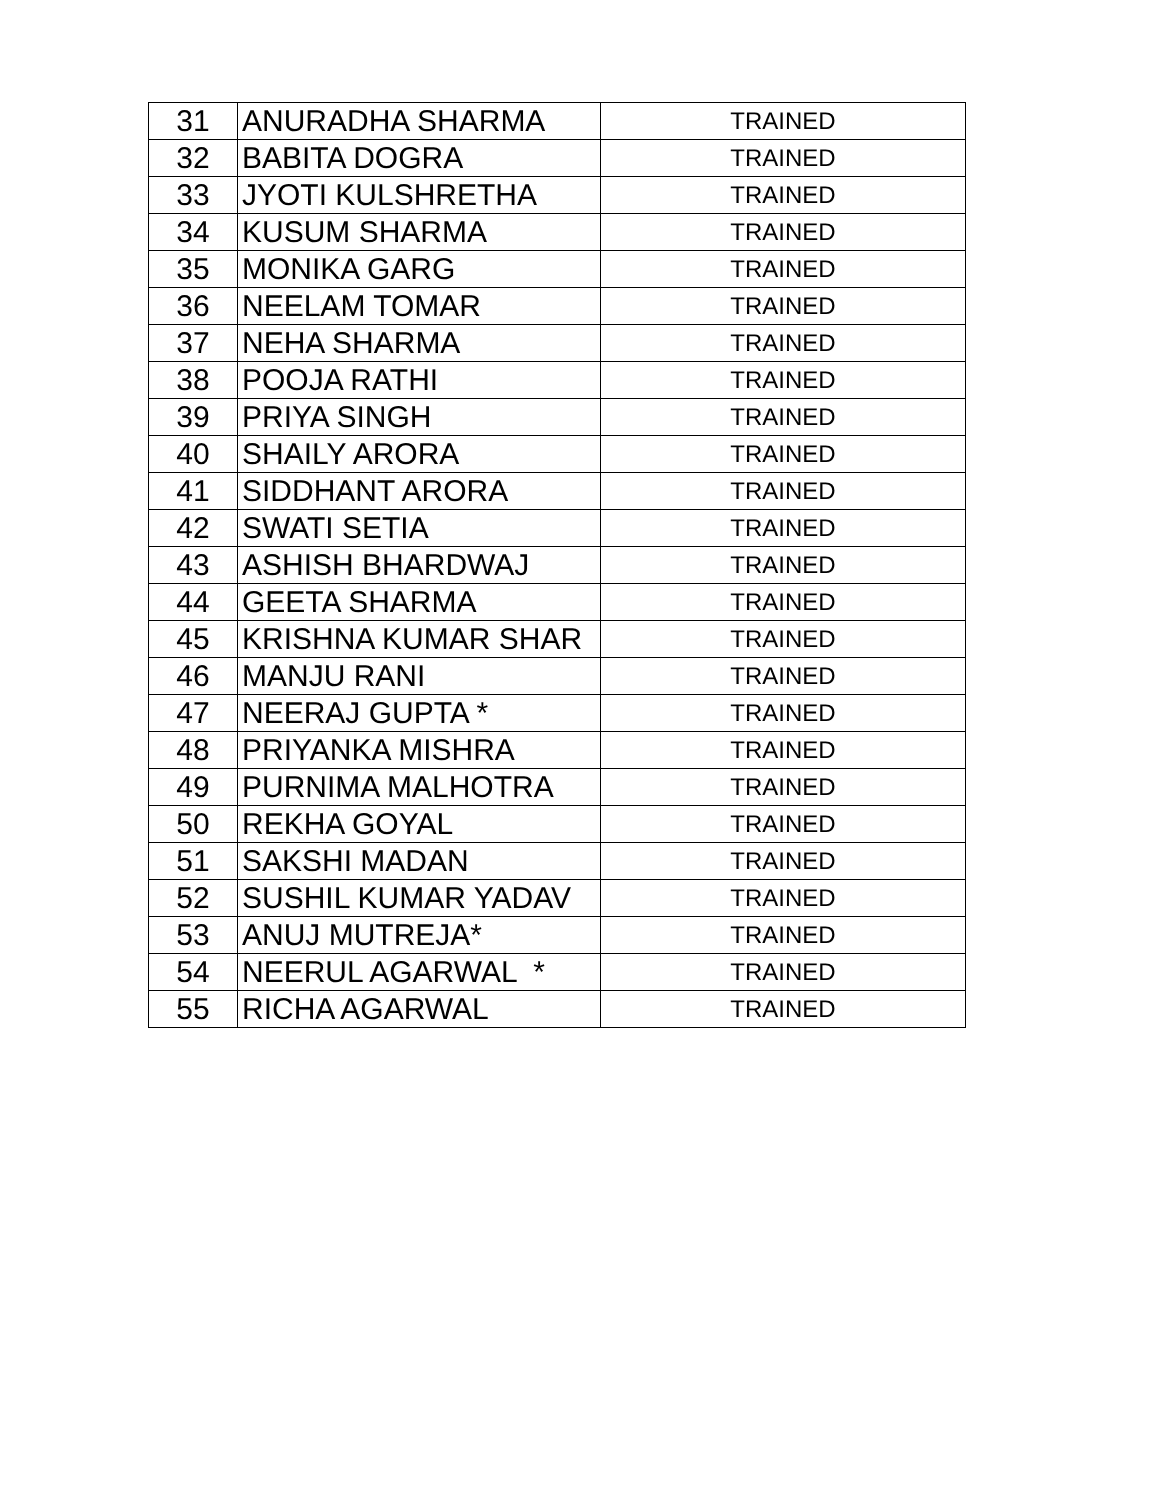| 31 | ANURADHA SHARMA | TRAINED |
| 32 | BABITA DOGRA | TRAINED |
| 33 | JYOTI KULSHRETHA | TRAINED |
| 34 | KUSUM SHARMA | TRAINED |
| 35 | MONIKA GARG | TRAINED |
| 36 | NEELAM TOMAR | TRAINED |
| 37 | NEHA SHARMA | TRAINED |
| 38 | POOJA RATHI | TRAINED |
| 39 | PRIYA SINGH | TRAINED |
| 40 | SHAILY ARORA | TRAINED |
| 41 | SIDDHANT ARORA | TRAINED |
| 42 | SWATI SETIA | TRAINED |
| 43 | ASHISH BHARDWAJ | TRAINED |
| 44 | GEETA SHARMA | TRAINED |
| 45 | KRISHNA KUMAR SHAR | TRAINED |
| 46 | MANJU RANI | TRAINED |
| 47 | NEERAJ GUPTA * | TRAINED |
| 48 | PRIYANKA MISHRA | TRAINED |
| 49 | PURNIMA MALHOTRA | TRAINED |
| 50 | REKHA GOYAL | TRAINED |
| 51 | SAKSHI MADAN | TRAINED |
| 52 | SUSHIL KUMAR YADAV | TRAINED |
| 53 | ANUJ MUTREJA* | TRAINED |
| 54 | NEERUL AGARWAL * | TRAINED |
| 55 | RICHA AGARWAL | TRAINED |